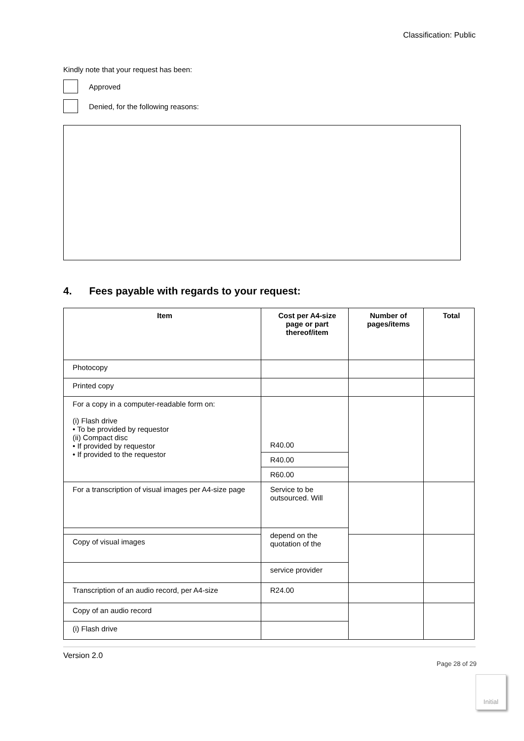Classification: Public
Kindly note that your request has been:
Approved
Denied, for the following reasons:
4. Fees payable with regards to your request:
| Item | Cost per A4-size page or part thereof/item | Number of pages/items | Total |
| --- | --- | --- | --- |
| Photocopy | | | |
| Printed copy | | | |
| For a copy in a computer-readable form on: (i) Flash drive • To be provided by requestor (ii) Compact disc • If provided by requestor • If provided to the requestor | R40.00 | | |
| | R40.00 | | |
| | R60.00 | | |
| For a transcription of visual images per A4-size page | Service to be outsourced. Will | | |
| | depend on the quotation of the | | |
| Copy of visual images | | | |
| | service provider | | |
| Transcription of an audio record, per A4-size | R24.00 | | |
| Copy of an audio record | | | |
| (i) Flash drive | | | |
Version 2.0
Page 28 of 29
Initial